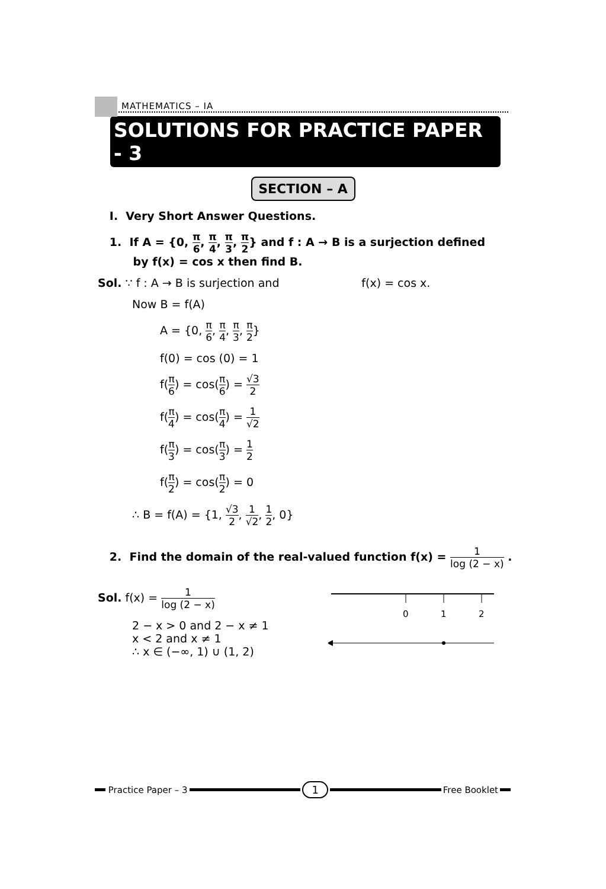MATHEMATICS – IA
SOLUTIONS FOR PRACTICE PAPER - 3
SECTION – A
I. Very Short Answer Questions.
1. If A = {0, π 6, π 4, π 3, π 2} and f : A → B is a surjection defined
by f(x) = cos x then find B.
Sol. ∵ f : A → B is surjection and f(x) = cos x.
Now B = f(A)
A = {0, π 6, π 4, π 3, π 2}
f(0) = cos (0) = 1
f(π 6) = cos(π 6) = √3 2
f(π 4) = cos(π 4) = 1 √2
f(π 3) = cos(π 3) = 1 2
f(π 2) = cos(π 2) = 0
∴ B = f(A) = {1, √3 2, 1 √2, 1 2, 0}
2. Find the domain of the real-valued function f(x) = 1 log (2 − x) .
Sol. f(x) = 1 log (2 − x)
2 − x > 0 and 2 − x ≠ 1
x < 2 and x ≠ 1
∴ x ∈ (−∞, 1) ∪ (1, 2)
0
1
2
Practice Paper – 3
1
Free Booklet